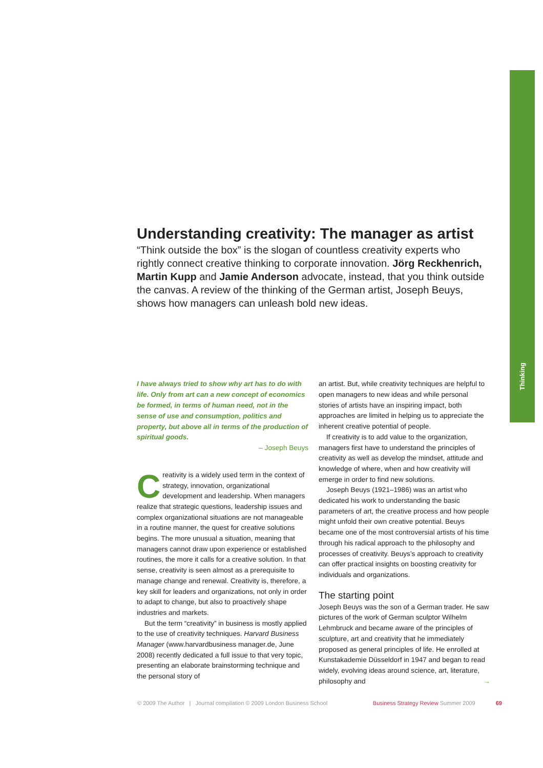Thinking
Understanding creativity: The manager as artist
“Think outside the box” is the slogan of countless creativity experts who rightly connect creative thinking to corporate innovation. Jörg Reckhenrich, Martin Kupp and Jamie Anderson advocate, instead, that you think outside the canvas. A review of the thinking of the German artist, Joseph Beuys, shows how managers can unleash bold new ideas.
I have always tried to show why art has to do with life. Only from art can a new concept of economics be formed, in terms of human need, not in the sense of use and consumption, politics and property, but above all in terms of the production of spiritual goods.
– Joseph Beuys
Creativity is a widely used term in the context of strategy, innovation, organizational development and leadership. When managers realize that strategic questions, leadership issues and complex organizational situations are not manageable in a routine manner, the quest for creative solutions begins. The more unusual a situation, meaning that managers cannot draw upon experience or established routines, the more it calls for a creative solution. In that sense, creativity is seen almost as a prerequisite to manage change and renewal. Creativity is, therefore, a key skill for leaders and organizations, not only in order to adapt to change, but also to proactively shape industries and markets.
But the term “creativity” in business is mostly applied to the use of creativity techniques. Harvard Business Manager (www.harvardbusiness manager.de, June 2008) recently dedicated a full issue to that very topic, presenting an elaborate brainstorming technique and the personal story of
an artist. But, while creativity techniques are helpful to open managers to new ideas and while personal stories of artists have an inspiring impact, both approaches are limited in helping us to appreciate the inherent creative potential of people.
If creativity is to add value to the organization, managers first have to understand the principles of creativity as well as develop the mindset, attitude and knowledge of where, when and how creativity will emerge in order to find new solutions.
Joseph Beuys (1921–1986) was an artist who dedicated his work to understanding the basic parameters of art, the creative process and how people might unfold their own creative potential. Beuys became one of the most controversial artists of his time through his radical approach to the philosophy and processes of creativity. Beuys’s approach to creativity can offer practical insights on boosting creativity for individuals and organizations.
The starting point
Joseph Beuys was the son of a German trader. He saw pictures of the work of German sculptor Wilhelm Lehmbruck and became aware of the principles of sculpture, art and creativity that he immediately proposed as general principles of life. He enrolled at Kunstakademie Düsseldorf in 1947 and began to read widely, evolving ideas around science, art, literature, philosophy and →
© 2009 The Author | Journal compilation © 2009 London Business School Business Strategy Review Summer 2009 69